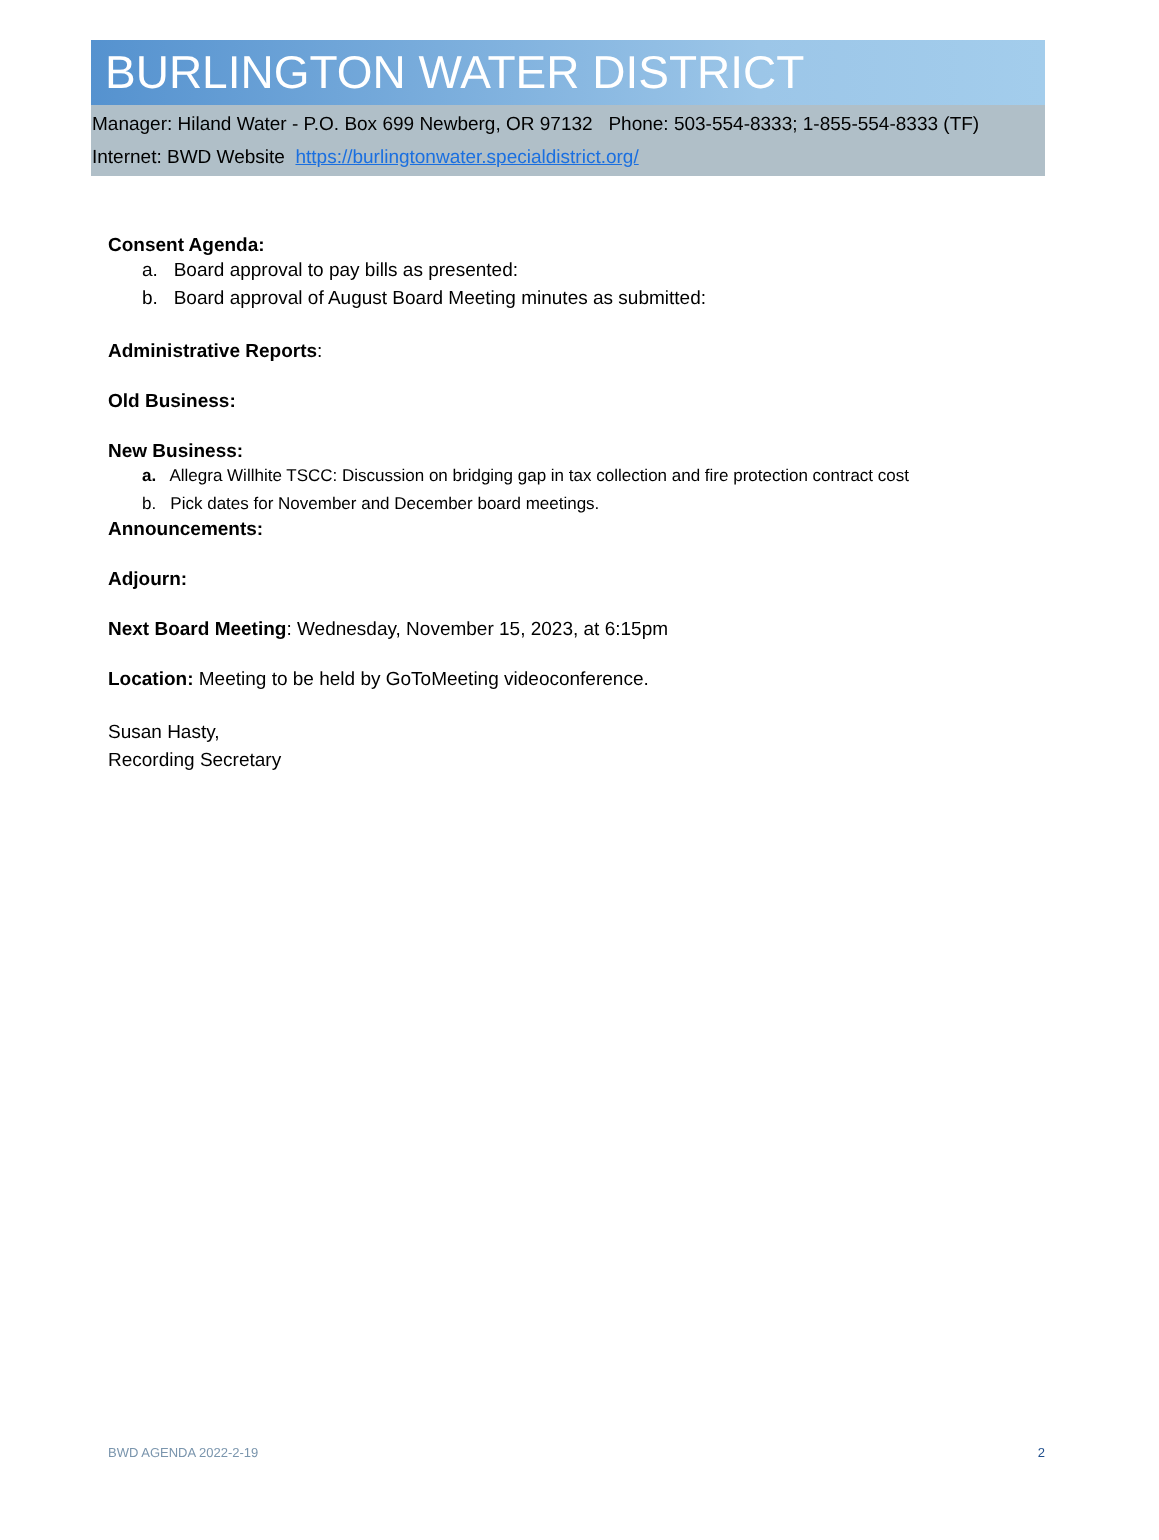BURLINGTON WATER DISTRICT
Manager: Hiland Water - P.O. Box 699 Newberg, OR 97132 Phone: 503-554-8333; 1-855-554-8333 (TF)
Internet: BWD Website https://burlingtonwater.specialdistrict.org/
Consent Agenda:
a. Board approval to pay bills as presented:
b. Board approval of August Board Meeting minutes as submitted:
Administrative Reports:
Old Business:
New Business:
a. Allegra Willhite TSCC: Discussion on bridging gap in tax collection and fire protection contract cost
b. Pick dates for November and December board meetings.
Announcements:
Adjourn:
Next Board Meeting: Wednesday, November 15, 2023, at 6:15pm
Location: Meeting to be held by GoToMeeting videoconference.
Susan Hasty,
Recording Secretary
BWD AGENDA 2022-2-19 2